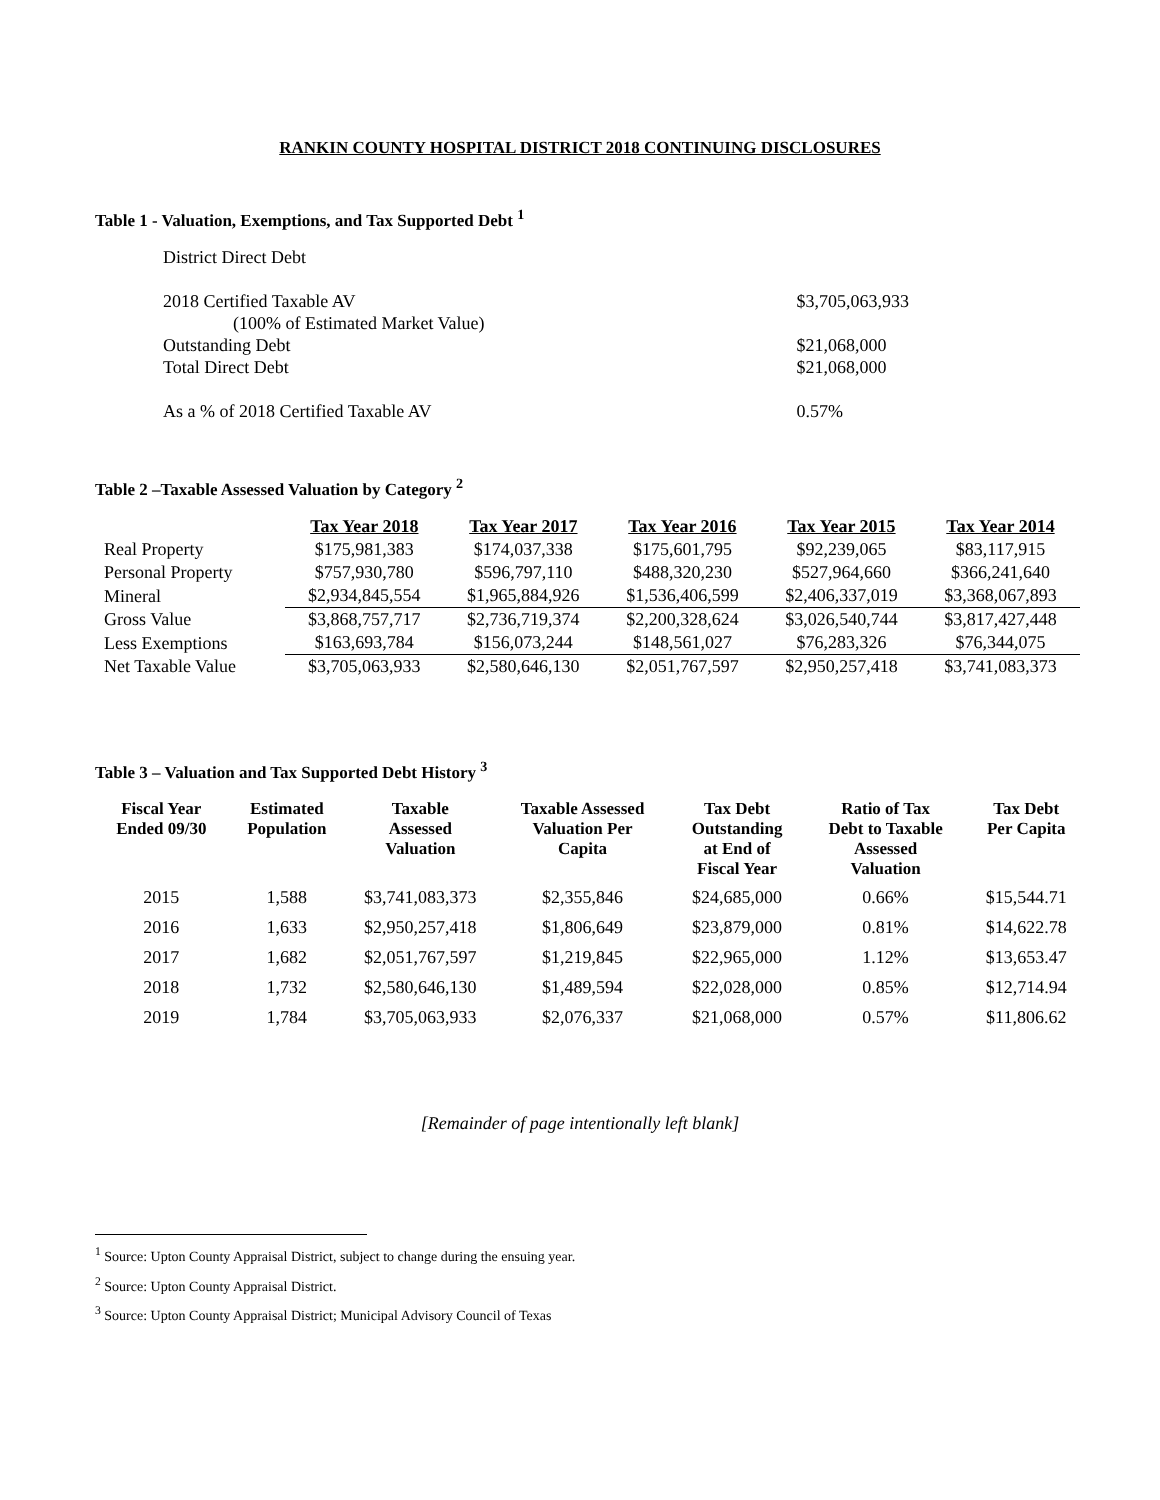RANKIN COUNTY HOSPITAL DISTRICT 2018 CONTINUING DISCLOSURES
Table 1 - Valuation, Exemptions, and Tax Supported Debt <sup>1</sup>
| District Direct Debt | |
| 2018 Certified Taxable AV | $3,705,063,933 |
| (100% of Estimated Market Value) | |
| Outstanding Debt | $21,068,000 |
| Total Direct Debt | $21,068,000 |
| As a % of 2018 Certified Taxable AV | 0.57% |
Table 2 –Taxable Assessed Valuation by Category <sup>2</sup>
| | Tax Year 2018 | Tax Year 2017 | Tax Year 2016 | Tax Year 2015 | Tax Year 2014 |
| Real Property | $175,981,383 | $174,037,338 | $175,601,795 | $92,239,065 | $83,117,915 |
| Personal Property | $757,930,780 | $596,797,110 | $488,320,230 | $527,964,660 | $366,241,640 |
| Mineral | $2,934,845,554 | $1,965,884,926 | $1,536,406,599 | $2,406,337,019 | $3,368,067,893 |
| Gross Value | $3,868,757,717 | $2,736,719,374 | $2,200,328,624 | $3,026,540,744 | $3,817,427,448 |
| Less Exemptions | $163,693,784 | $156,073,244 | $148,561,027 | $76,283,326 | $76,344,075 |
| Net Taxable Value | $3,705,063,933 | $2,580,646,130 | $2,051,767,597 | $2,950,257,418 | $3,741,083,373 |
Table 3 – Valuation and Tax Supported Debt History <sup>3</sup>
| Fiscal Year Ended 09/30 | Estimated Population | Taxable Assessed Valuation | Taxable Assessed Valuation Per Capita | Tax Debt Outstanding at End of Fiscal Year | Ratio of Tax Debt to Taxable Assessed Valuation | Tax Debt Per Capita |
| --- | --- | --- | --- | --- | --- | --- |
| 2015 | 1,588 | $3,741,083,373 | $2,355,846 | $24,685,000 | 0.66% | $15,544.71 |
| 2016 | 1,633 | $2,950,257,418 | $1,806,649 | $23,879,000 | 0.81% | $14,622.78 |
| 2017 | 1,682 | $2,051,767,597 | $1,219,845 | $22,965,000 | 1.12% | $13,653.47 |
| 2018 | 1,732 | $2,580,646,130 | $1,489,594 | $22,028,000 | 0.85% | $12,714.94 |
| 2019 | 1,784 | $3,705,063,933 | $2,076,337 | $21,068,000 | 0.57% | $11,806.62 |
[Remainder of page intentionally left blank]
<sup>1</sup> Source: Upton County Appraisal District, subject to change during the ensuing year.
<sup>2</sup> Source: Upton County Appraisal District.
<sup>3</sup> Source: Upton County Appraisal District; Municipal Advisory Council of Texas